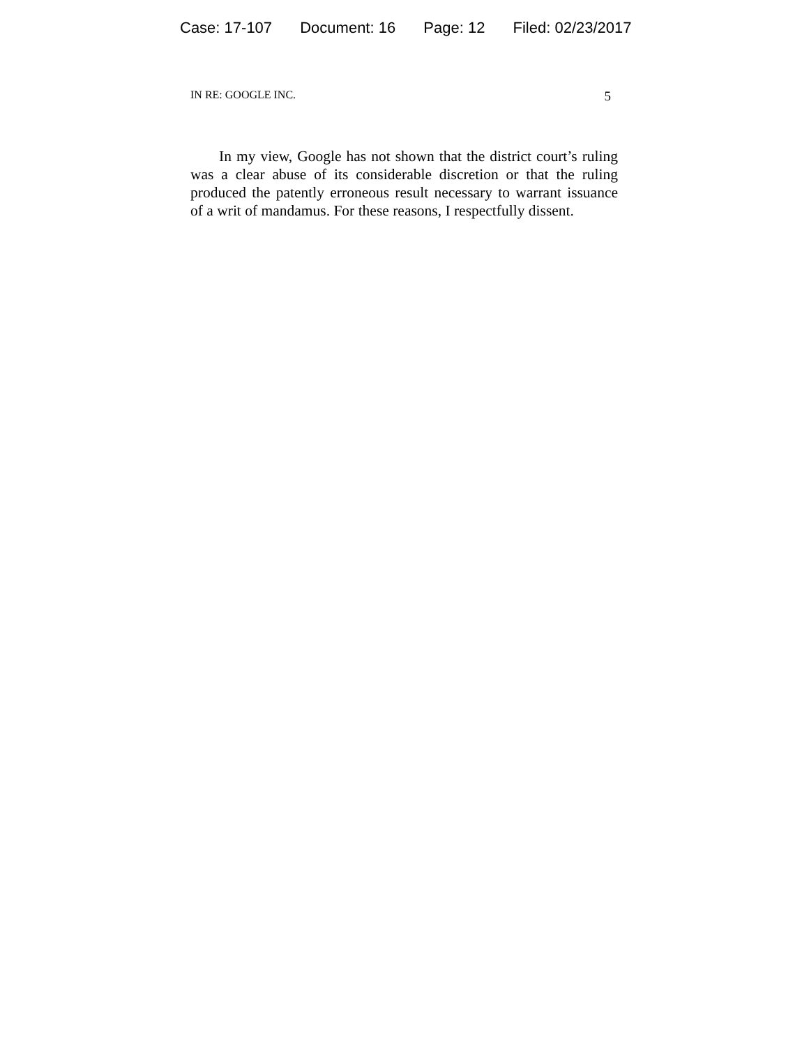Case: 17-107 Document: 16 Page: 12 Filed: 02/23/2017
IN RE: GOOGLE INC. 5
In my view, Google has not shown that the district court’s ruling was a clear abuse of its considerable discretion or that the ruling produced the patently erroneous result necessary to warrant issuance of a writ of mandamus. For these reasons, I respectfully dissent.